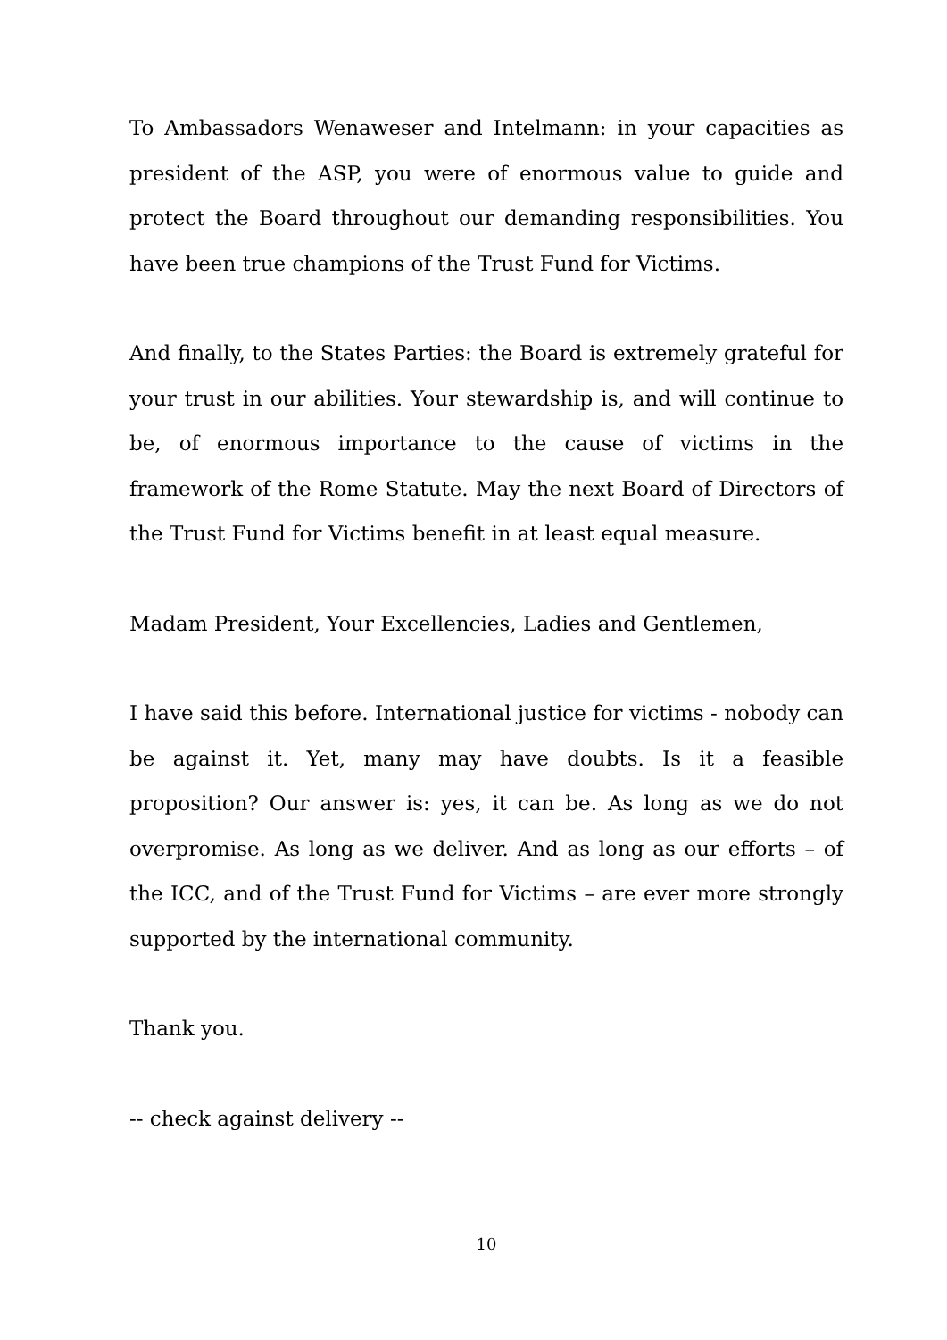To Ambassadors Wenaweser and Intelmann: in your capacities as president of the ASP, you were of enormous value to guide and protect the Board throughout our demanding responsibilities. You have been true champions of the Trust Fund for Victims.
And finally, to the States Parties: the Board is extremely grateful for your trust in our abilities. Your stewardship is, and will continue to be, of enormous importance to the cause of victims in the framework of the Rome Statute. May the next Board of Directors of the Trust Fund for Victims benefit in at least equal measure.
Madam President, Your Excellencies, Ladies and Gentlemen,
I have said this before. International justice for victims - nobody can be against it. Yet, many may have doubts. Is it a feasible proposition? Our answer is: yes, it can be. As long as we do not overpromise. As long as we deliver. And as long as our efforts – of the ICC, and of the Trust Fund for Victims – are ever more strongly supported by the international community.
Thank you.
-- check against delivery --
10